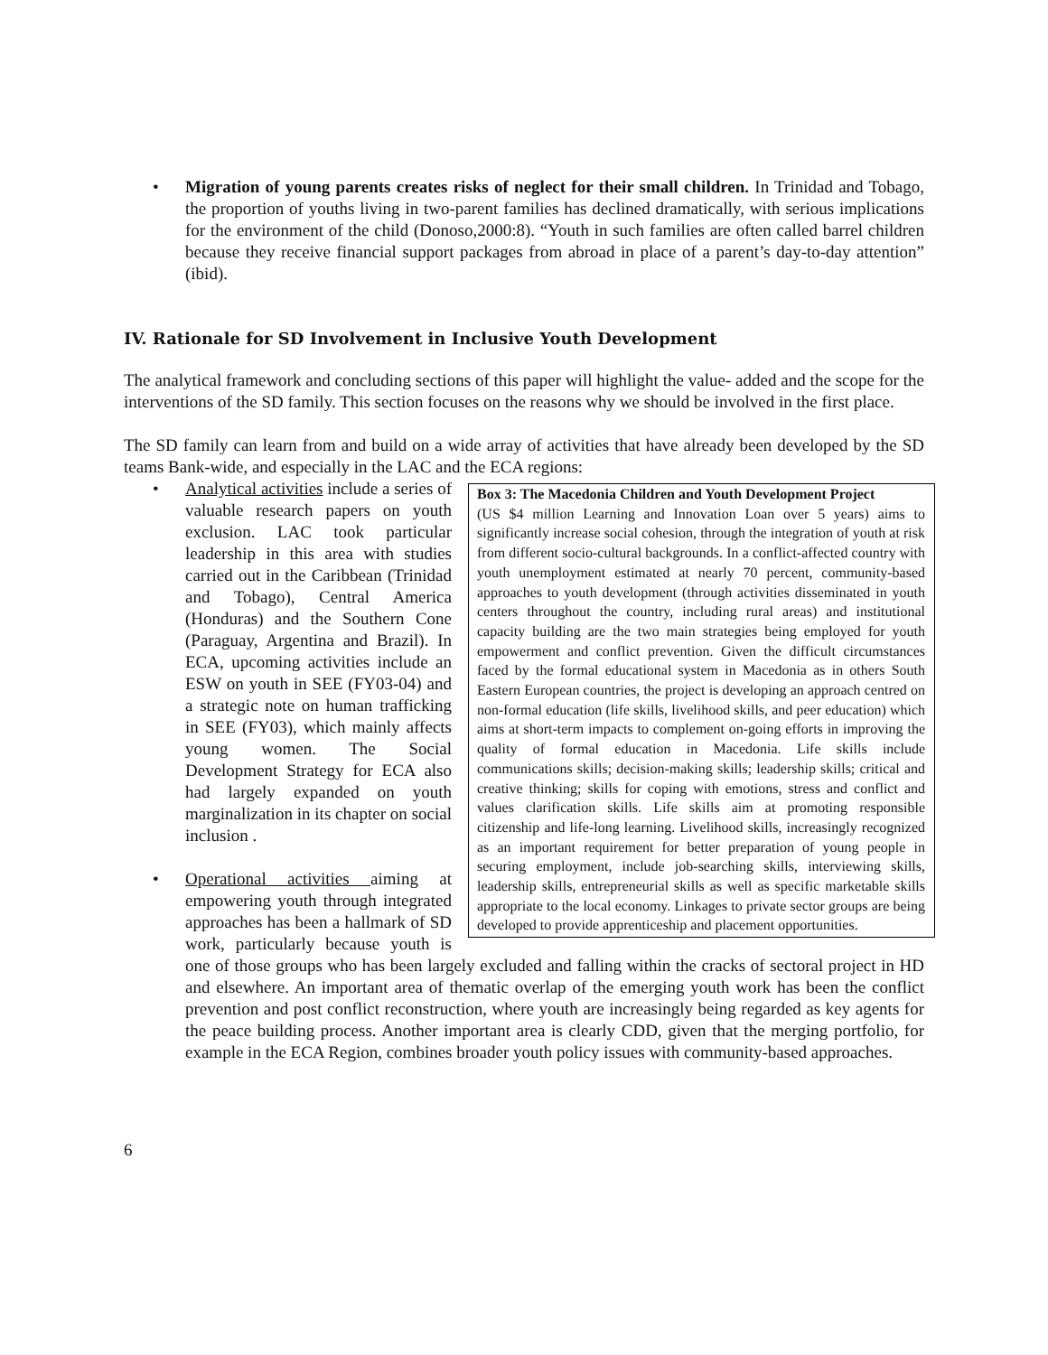• Migration of young parents creates risks of neglect for their small children. In Trinidad and Tobago, the proportion of youths living in two-parent families has declined dramatically, with serious implications for the environment of the child (Donoso,2000:8). “Youth in such families are often called barrel children because they receive financial support packages from abroad in place of a parent’s day-to-day attention” (ibid).
IV. Rationale for SD Involvement in Inclusive Youth Development
The analytical framework and concluding sections of this paper will highlight the value- added and the scope for the interventions of the SD family. This section focuses on the reasons why we should be involved in the first place.
The SD family can learn from and build on a wide array of activities that have already been developed by the SD teams Bank-wide, and especially in the LAC and the ECA regions:
Box 3: The Macedonia Children and Youth Development Project
(US $4 million Learning and Innovation Loan over 5 years) aims to significantly increase social cohesion, through the integration of youth at risk from different socio-cultural backgrounds. In a conflict-affected country with youth unemployment estimated at nearly 70 percent, community-based approaches to youth development (through activities disseminated in youth centers throughout the country, including rural areas) and institutional capacity building are the two main strategies being employed for youth empowerment and conflict prevention. Given the difficult circumstances faced by the formal educational system in Macedonia as in others South Eastern European countries, the project is developing an approach centred on non-formal education (life skills, livelihood skills, and peer education) which aims at short-term impacts to complement on-going efforts in improving the quality of formal education in Macedonia. Life skills include communications skills; decision-making skills; leadership skills; critical and creative thinking; skills for coping with emotions, stress and conflict and values clarification skills. Life skills aim at promoting responsible citizenship and life-long learning. Livelihood skills, increasingly recognized as an important requirement for better preparation of young people in securing employment, include job-searching skills, interviewing skills, leadership skills, entrepreneurial skills as well as specific marketable skills appropriate to the local economy. Linkages to private sector groups are being developed to provide apprenticeship and placement opportunities.
• Analytical activities include a series of valuable research papers on youth exclusion. LAC took particular leadership in this area with studies carried out in the Caribbean (Trinidad and Tobago), Central America (Honduras) and the Southern Cone (Paraguay, Argentina and Brazil). In ECA, upcoming activities include an ESW on youth in SEE (FY03-04) and a strategic note on human trafficking in SEE (FY03), which mainly affects young women. The Social Development Strategy for ECA also had largely expanded on youth marginalization in its chapter on social inclusion .
• Operational activities aiming at empowering youth through integrated approaches has been a hallmark of SD work, particularly because youth is one of those groups who has been largely excluded and falling within the cracks of sectoral project in HD and elsewhere. An important area of thematic overlap of the emerging youth work has been the conflict prevention and post conflict reconstruction, where youth are increasingly being regarded as key agents for the peace building process. Another important area is clearly CDD, given that the merging portfolio, for example in the ECA Region, combines broader youth policy issues with community-based approaches.
6